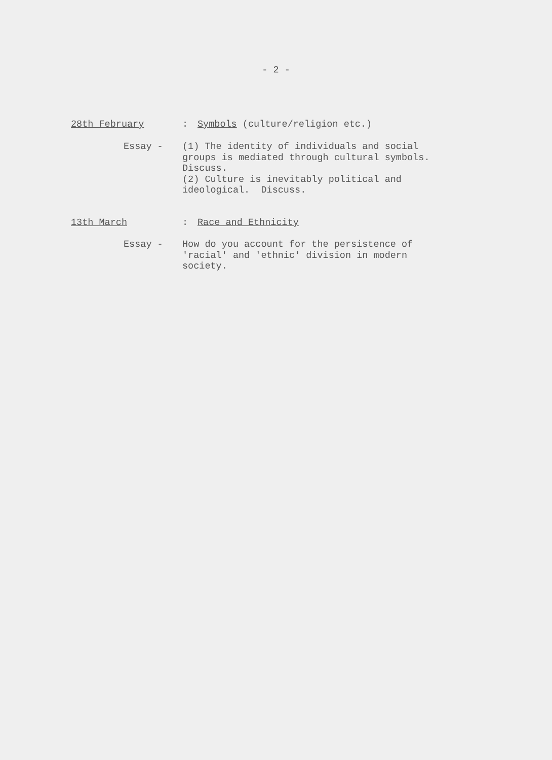- 2 -
28th February : Symbols (culture/religion etc.)
Essay - (1) The identity of individuals and social
groups is mediated through cultural symbols.
Discuss.
(2) Culture is inevitably political and
ideological. Discuss.
13th March : Race and Ethnicity
Essay - How do you account for the persistence of
'racial' and 'ethnic' division in modern
society.